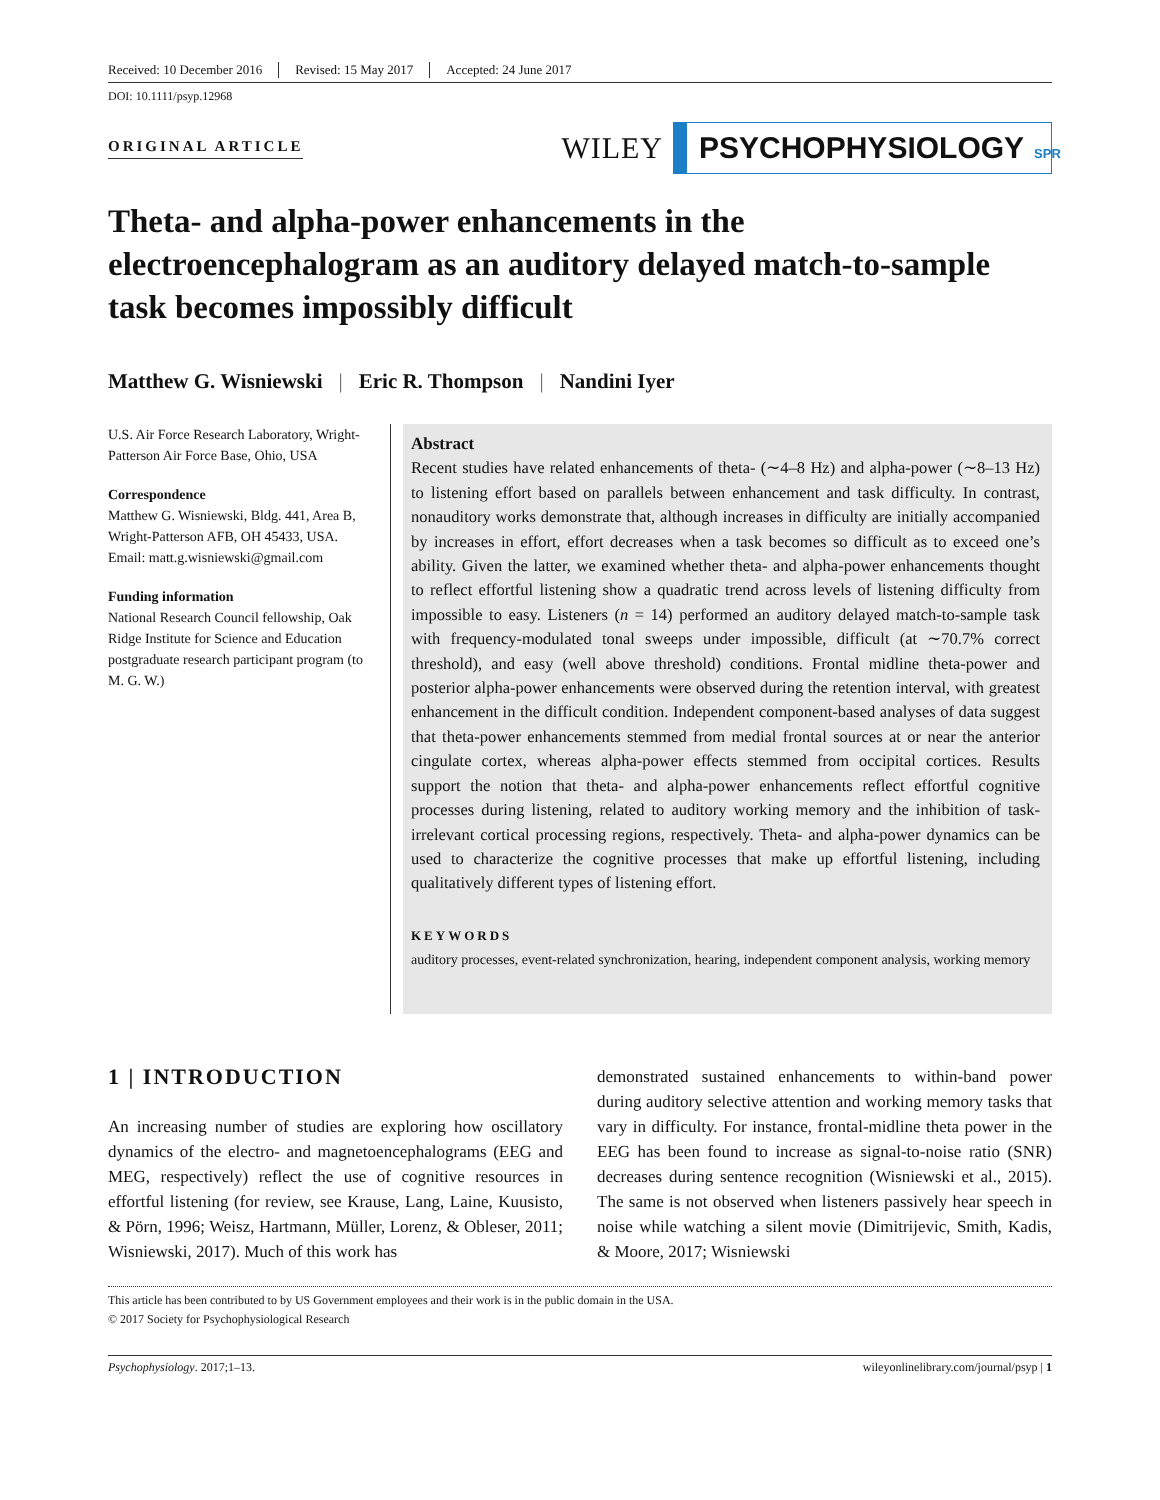Received: 10 December 2016 Revised: 15 May 2017 Accepted: 24 June 2017
DOI: 10.1111/psyp.12968
ORIGINAL ARTICLE
WILEY
PSYCHOPHYSIOLOGY SPR
Theta- and alpha-power enhancements in the electroencephalogram as an auditory delayed match-to-sample task becomes impossibly difficult
Matthew G. Wisniewski | Eric R. Thompson | Nandini Iyer
U.S. Air Force Research Laboratory, Wright-Patterson Air Force Base, Ohio, USA
Correspondence
Matthew G. Wisniewski, Bldg. 441, Area B, Wright-Patterson AFB, OH 45433, USA.
Email: matt.g.wisniewski@gmail.com
Funding information
National Research Council fellowship, Oak Ridge Institute for Science and Education postgraduate research participant program (to M. G. W.)
Abstract
Recent studies have related enhancements of theta- (∼4–8 Hz) and alpha-power (∼8–13 Hz) to listening effort based on parallels between enhancement and task difficulty. In contrast, nonauditory works demonstrate that, although increases in difficulty are initially accompanied by increases in effort, effort decreases when a task becomes so difficult as to exceed one’s ability. Given the latter, we examined whether theta- and alpha-power enhancements thought to reflect effortful listening show a quadratic trend across levels of listening difficulty from impossible to easy. Listeners (n = 14) performed an auditory delayed match-to-sample task with frequency-modulated tonal sweeps under impossible, difficult (at ∼70.7% correct threshold), and easy (well above threshold) conditions. Frontal midline theta-power and posterior alpha-power enhancements were observed during the retention interval, with greatest enhancement in the difficult condition. Independent component-based analyses of data suggest that theta-power enhancements stemmed from medial frontal sources at or near the anterior cingulate cortex, whereas alpha-power effects stemmed from occipital cortices. Results support the notion that theta- and alpha-power enhancements reflect effortful cognitive processes during listening, related to auditory working memory and the inhibition of task-irrelevant cortical processing regions, respectively. Theta- and alpha-power dynamics can be used to characterize the cognitive processes that make up effortful listening, including qualitatively different types of listening effort.
KEYWORDS
auditory processes, event-related synchronization, hearing, independent component analysis, working memory
1 | INTRODUCTION
An increasing number of studies are exploring how oscillatory dynamics of the electro- and magnetoencephalograms (EEG and MEG, respectively) reflect the use of cognitive resources in effortful listening (for review, see Krause, Lang, Laine, Kuusisto, & Pörn, 1996; Weisz, Hartmann, Müller, Lorenz, & Obleser, 2011; Wisniewski, 2017). Much of this work has
demonstrated sustained enhancements to within-band power during auditory selective attention and working memory tasks that vary in difficulty. For instance, frontal-midline theta power in the EEG has been found to increase as signal-to-noise ratio (SNR) decreases during sentence recognition (Wisniewski et al., 2015). The same is not observed when listeners passively hear speech in noise while watching a silent movie (Dimitrijevic, Smith, Kadis, & Moore, 2017; Wisniewski
This article has been contributed to by US Government employees and their work is in the public domain in the USA.
© 2017 Society for Psychophysiological Research
Psychophysiology. 2017;1–13. wileyonlinelibrary.com/journal/psyp | 1